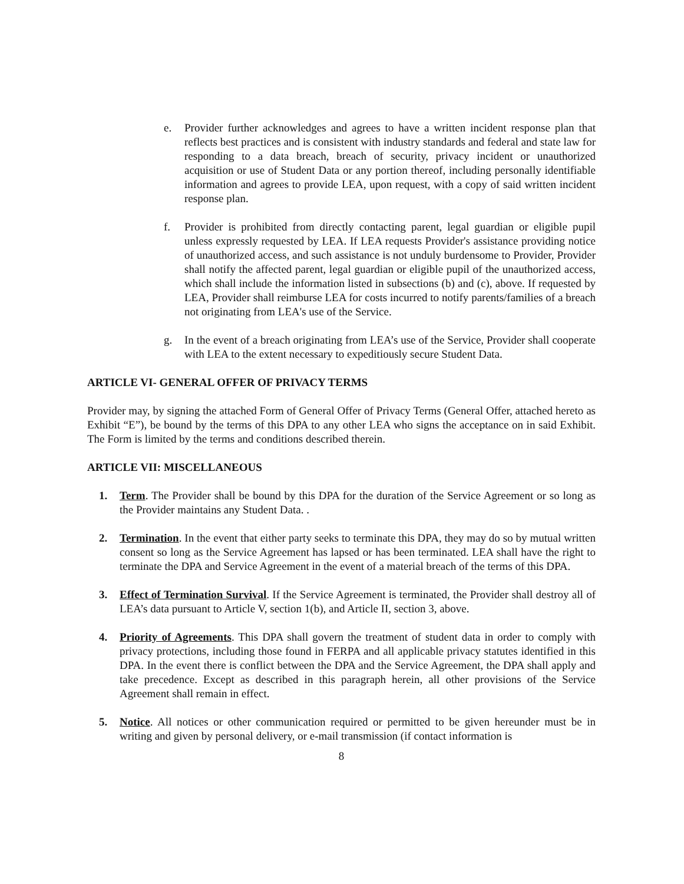e. Provider further acknowledges and agrees to have a written incident response plan that reflects best practices and is consistent with industry standards and federal and state law for responding to a data breach, breach of security, privacy incident or unauthorized acquisition or use of Student Data or any portion thereof, including personally identifiable information and agrees to provide LEA, upon request, with a copy of said written incident response plan.
f. Provider is prohibited from directly contacting parent, legal guardian or eligible pupil unless expressly requested by LEA. If LEA requests Provider's assistance providing notice of unauthorized access, and such assistance is not unduly burdensome to Provider, Provider shall notify the affected parent, legal guardian or eligible pupil of the unauthorized access, which shall include the information listed in subsections (b) and (c), above. If requested by LEA, Provider shall reimburse LEA for costs incurred to notify parents/families of a breach not originating from LEA's use of the Service.
g. In the event of a breach originating from LEA’s use of the Service, Provider shall cooperate with LEA to the extent necessary to expeditiously secure Student Data.
ARTICLE VI- GENERAL OFFER OF PRIVACY TERMS
Provider may, by signing the attached Form of General Offer of Privacy Terms (General Offer, attached hereto as Exhibit “E”), be bound by the terms of this DPA to any other LEA who signs the acceptance on in said Exhibit. The Form is limited by the terms and conditions described therein.
ARTICLE VII: MISCELLANEOUS
1. Term. The Provider shall be bound by this DPA for the duration of the Service Agreement or so long as the Provider maintains any Student Data. .
2. Termination. In the event that either party seeks to terminate this DPA, they may do so by mutual written consent so long as the Service Agreement has lapsed or has been terminated. LEA shall have the right to terminate the DPA and Service Agreement in the event of a material breach of the terms of this DPA.
3. Effect of Termination Survival. If the Service Agreement is terminated, the Provider shall destroy all of LEA’s data pursuant to Article V, section 1(b), and Article II, section 3, above.
4. Priority of Agreements. This DPA shall govern the treatment of student data in order to comply with privacy protections, including those found in FERPA and all applicable privacy statutes identified in this DPA. In the event there is conflict between the DPA and the Service Agreement, the DPA shall apply and take precedence. Except as described in this paragraph herein, all other provisions of the Service Agreement shall remain in effect.
5. Notice. All notices or other communication required or permitted to be given hereunder must be in writing and given by personal delivery, or e-mail transmission (if contact information is
8